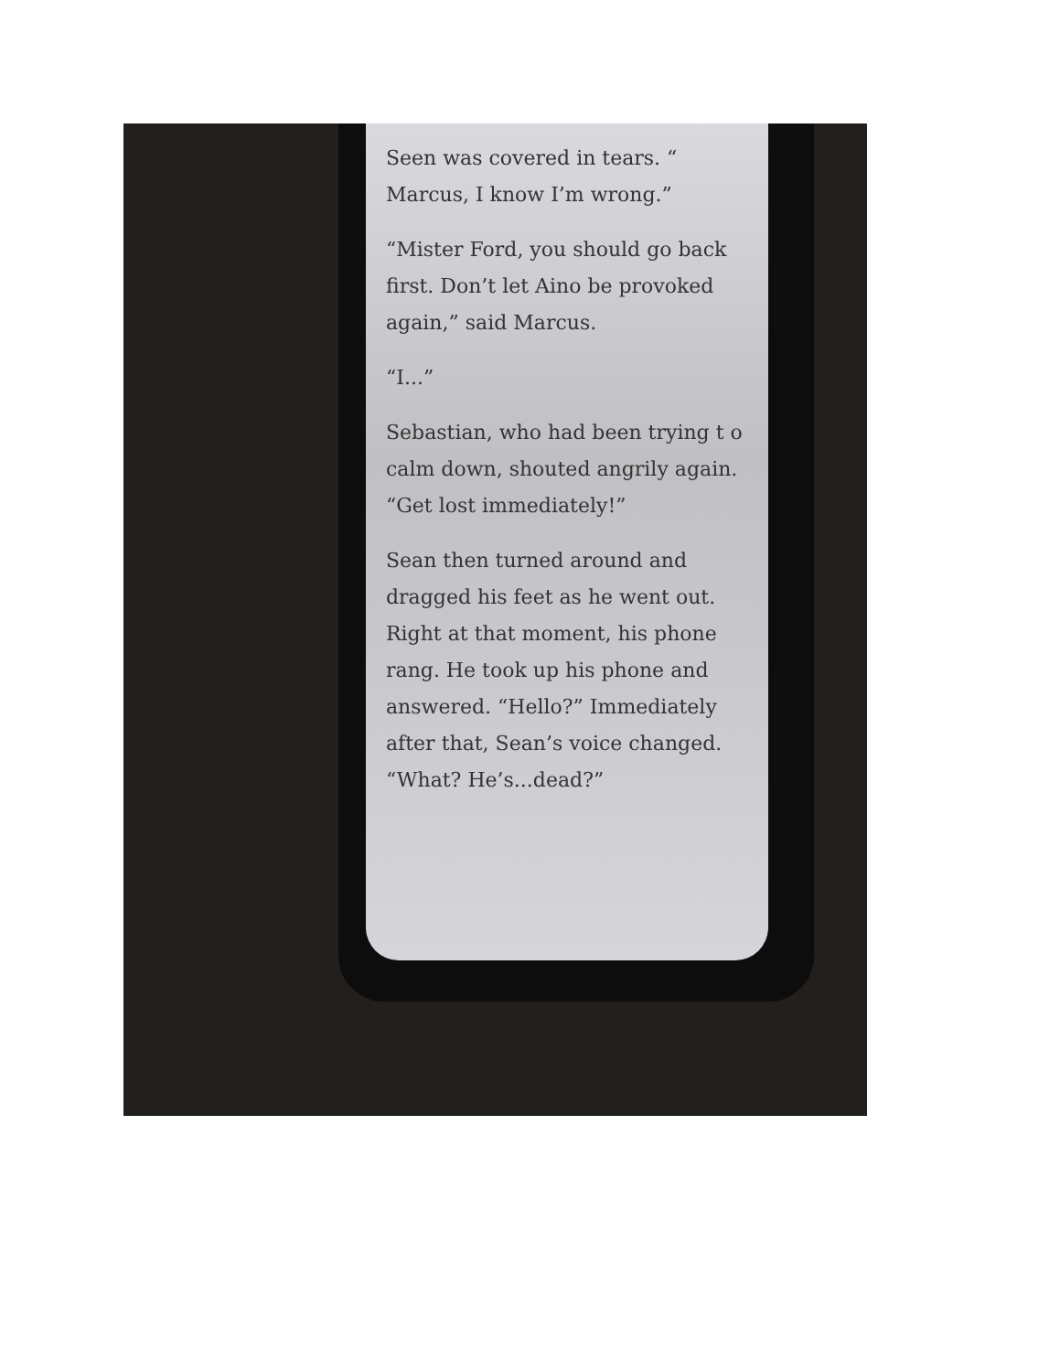Seen was covered in tears. “ Marcus, I know I’m wrong.”
“Mister Ford, you should go back first. Don’t let Aino be provoked again,” said Marcus.
“I...”
Sebastian, who had been trying t o calm down, shouted angrily again. “Get lost immediately!”
Sean then turned around and dragged his feet as he went out. Right at that moment, his phone rang. He took up his phone and answered. “Hello?” Immediately after that, Sean’s voice changed. “What? He’s...dead?”